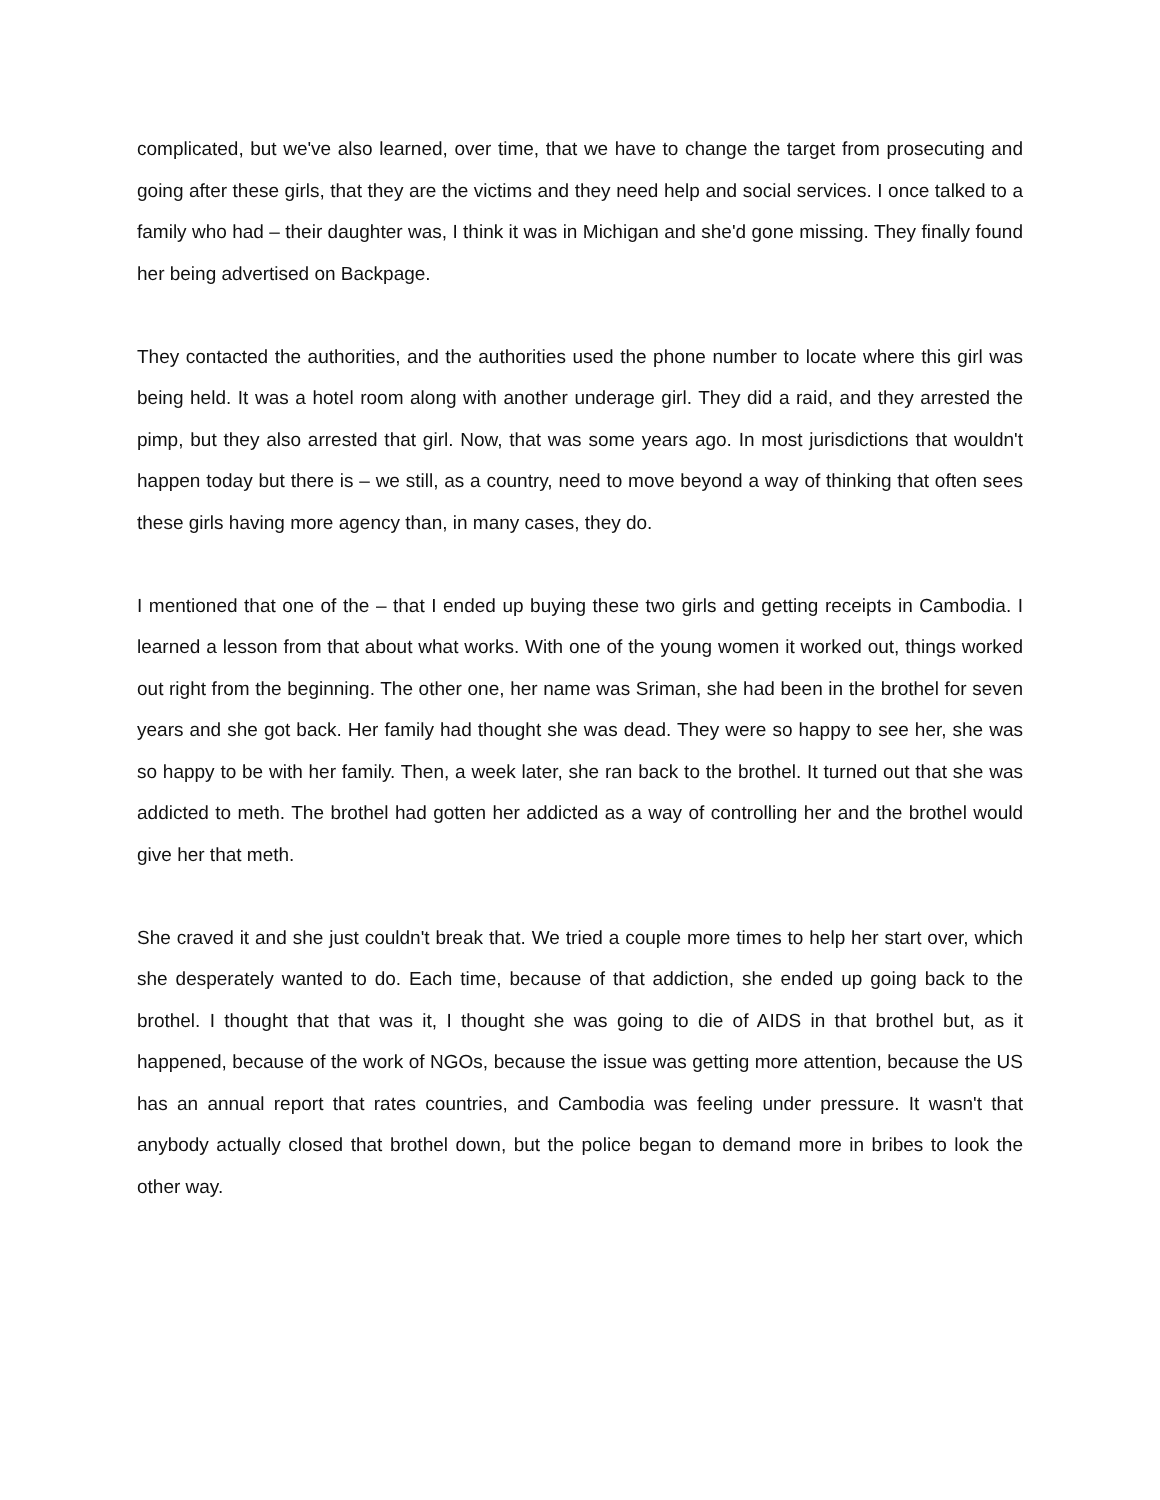complicated, but we've also learned, over time, that we have to change the target from prosecuting and going after these girls, that they are the victims and they need help and social services. I once talked to a family who had – their daughter was, I think it was in Michigan and she'd gone missing. They finally found her being advertised on Backpage.
They contacted the authorities, and the authorities used the phone number to locate where this girl was being held. It was a hotel room along with another underage girl. They did a raid, and they arrested the pimp, but they also arrested that girl. Now, that was some years ago. In most jurisdictions that wouldn't happen today but there is – we still, as a country, need to move beyond a way of thinking that often sees these girls having more agency than, in many cases, they do.
I mentioned that one of the – that I ended up buying these two girls and getting receipts in Cambodia. I learned a lesson from that about what works. With one of the young women it worked out, things worked out right from the beginning. The other one, her name was Sriman, she had been in the brothel for seven years and she got back. Her family had thought she was dead. They were so happy to see her, she was so happy to be with her family. Then, a week later, she ran back to the brothel. It turned out that she was addicted to meth. The brothel had gotten her addicted as a way of controlling her and the brothel would give her that meth.
She craved it and she just couldn't break that. We tried a couple more times to help her start over, which she desperately wanted to do. Each time, because of that addiction, she ended up going back to the brothel. I thought that that was it, I thought she was going to die of AIDS in that brothel but, as it happened, because of the work of NGOs, because the issue was getting more attention, because the US has an annual report that rates countries, and Cambodia was feeling under pressure. It wasn't that anybody actually closed that brothel down, but the police began to demand more in bribes to look the other way.